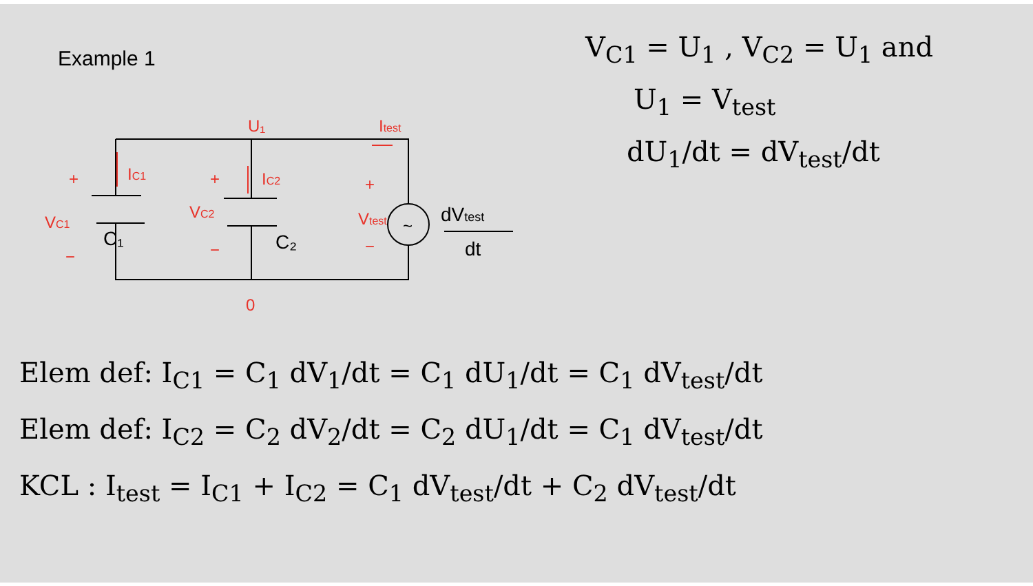C₁
C₂
~
dVtest
dt
U₁
Itest
+
IC1
+
IC2
+
VC1
VC2
Vtest
−
−
−
0
Example 1
V<sub>C1</sub> = U<sub>1</sub> , V<sub>C2</sub> = U<sub>1</sub> and
U<sub>1</sub> = V<sub>test</sub>
dU<sub>1</sub>/dt = dV<sub>test</sub>/dt
Elem def: I<sub>C1</sub> = C<sub>1</sub> dV<sub>1</sub>/dt = C<sub>1</sub> dU<sub>1</sub>/dt = C<sub>1</sub> dV<sub>test</sub>/dt
Elem def: I<sub>C2</sub> = C<sub>2</sub> dV<sub>2</sub>/dt = C<sub>2</sub> dU<sub>1</sub>/dt = C<sub>1</sub> dV<sub>test</sub>/dt
KCL : I<sub>test</sub> = I<sub>C1</sub> + I<sub>C2</sub> = C<sub>1</sub> dV<sub>test</sub>/dt + C<sub>2</sub> dV<sub>test</sub>/dt